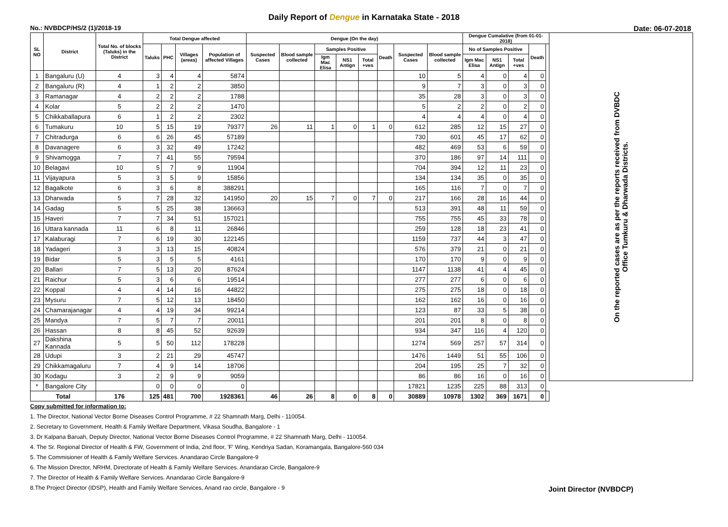Daily Report of Dengue in Karnataka State - 2018
No.: NVBDCP/HS/2 (1)/2018-19 Date: 06-07-2018
| SL NO | District | Total No. of blocks (Taluks) in the District | Total Dengue affected | | | | Dengue (On the day) | | | | | | | | Dengue Cumalative (from 01-01-2018) | | | | | On the reported cases are as per the reports received from DVBDC Office Tumkuru & Dharwada Districts. |
| --- | --- | --- | --- | --- | --- | --- | --- | --- | --- | --- | --- | --- | --- | --- | --- | --- | --- | --- | --- | --- |
| | | | Taluks | PHC | Villages (areas) | Population of affected Villages | Suspected Cases | Blood sample collected | Samples Positive | | | Death | Suspected Cases | Blood sample collected | No of Samples Positive | | | Death | | |
| | | | | | | | | | Igm Mac Elisa | NS1 Antign | Total +ves | | | | Igm Mac Elisa | NS1 Antign | Total +ves | | | |
| 1 | Bangaluru (U) | 4 | 3 | 4 | 4 | 5874 | | | | | | | 10 | 5 | 4 | 0 | 4 | 0 | | |
| 2 | Bangaluru (R) | 4 | 1 | 2 | 2 | 3850 | | | | | | | 9 | 7 | 3 | 0 | 3 | 0 | | |
| 3 | Ramanagar | 4 | 2 | 2 | 2 | 1788 | | | | | | | 35 | 28 | 3 | 0 | 3 | 0 | | |
| 4 | Kolar | 5 | 2 | 2 | 2 | 1470 | | | | | | | 5 | 2 | 2 | 0 | 2 | 0 | | |
| 5 | Chikkaballapura | 6 | 1 | 2 | 2 | 2302 | | | | | | | 4 | 4 | 4 | 0 | 4 | 0 | | |
| 6 | Tumakuru | 10 | 5 | 15 | 19 | 79377 | 26 | 11 | 1 | 0 | 1 | 0 | 612 | 285 | 12 | 15 | 27 | 0 | | |
| 7 | Chitradurga | 6 | 6 | 26 | 45 | 57189 | | | | | | | 730 | 601 | 45 | 17 | 62 | 0 | | |
| 8 | Davanagere | 6 | 3 | 32 | 49 | 17242 | | | | | | | 482 | 469 | 53 | 6 | 59 | 0 | | |
| 9 | Shivamogga | 7 | 7 | 41 | 55 | 79594 | | | | | | | 370 | 186 | 97 | 14 | 111 | 0 | | |
| 10 | Belagavi | 10 | 5 | 7 | 9 | 11904 | | | | | | | 704 | 394 | 12 | 11 | 23 | 0 | | |
| 11 | Vijayapura | 5 | 3 | 5 | 9 | 15856 | | | | | | | 134 | 134 | 35 | 0 | 35 | 0 | | |
| 12 | Bagalkote | 6 | 3 | 6 | 8 | 388291 | | | | | | | 165 | 116 | 7 | 0 | 7 | 0 | | |
| 13 | Dharwada | 5 | 7 | 28 | 32 | 141950 | 20 | 15 | 7 | 0 | 7 | 0 | 217 | 166 | 28 | 16 | 44 | 0 | | |
| 14 | Gadag | 5 | 5 | 25 | 38 | 136663 | | | | | | | 513 | 391 | 48 | 11 | 59 | 0 | | |
| 15 | Haveri | 7 | 7 | 34 | 51 | 157021 | | | | | | | 755 | 755 | 45 | 33 | 78 | 0 | | |
| 16 | Uttara kannada | 11 | 6 | 8 | 11 | 26846 | | | | | | | 259 | 128 | 18 | 23 | 41 | 0 | | |
| 17 | Kalaburagi | 7 | 6 | 19 | 30 | 122145 | | | | | | | 1159 | 737 | 44 | 3 | 47 | 0 | | |
| 18 | Yadageri | 3 | 3 | 13 | 15 | 40824 | | | | | | | 576 | 379 | 21 | 0 | 21 | 0 | | |
| 19 | Bidar | 5 | 3 | 5 | 5 | 4161 | | | | | | | 170 | 170 | 9 | 0 | 9 | 0 | | |
| 20 | Ballari | 7 | 5 | 13 | 20 | 87624 | | | | | | | 1147 | 1138 | 41 | 4 | 45 | 0 | | |
| 21 | Raichur | 5 | 3 | 6 | 6 | 19514 | | | | | | | 277 | 277 | 6 | 0 | 6 | 0 | | |
| 22 | Koppal | 4 | 4 | 14 | 16 | 44822 | | | | | | | 275 | 275 | 18 | 0 | 18 | 0 | | |
| 23 | Mysuru | 7 | 5 | 12 | 13 | 18450 | | | | | | | 162 | 162 | 16 | 0 | 16 | 0 | | |
| 24 | Chamarajanagar | 4 | 4 | 19 | 34 | 99214 | | | | | | | 123 | 87 | 33 | 5 | 38 | 0 | | |
| 25 | Mandya | 7 | 5 | 7 | 7 | 20011 | | | | | | | 201 | 201 | 8 | 0 | 8 | 0 | | |
| 26 | Hassan | 8 | 8 | 45 | 52 | 92639 | | | | | | | 934 | 347 | 116 | 4 | 120 | 0 | | |
| 27 | Dakshina Kannada | 5 | 5 | 50 | 112 | 178228 | | | | | | | 1274 | 569 | 257 | 57 | 314 | 0 | | |
| 28 | Udupi | 3 | 2 | 21 | 29 | 45747 | | | | | | | 1476 | 1449 | 51 | 55 | 106 | 0 | | |
| 29 | Chikkamagaluru | 7 | 4 | 9 | 14 | 18706 | | | | | | | 204 | 195 | 25 | 7 | 32 | 0 | | |
| 30 | Kodagu | 3 | 2 | 9 | 9 | 9059 | | | | | | | 86 | 86 | 16 | 0 | 16 | 0 | | |
| * | Bangalore City | | 0 | 0 | 0 | 0 | | | | | | | 17821 | 1235 | 225 | 88 | 313 | 0 | | |
| Total | | 176 | 125 | 481 | 700 | 1928361 | 46 | 26 | 8 | 0 | 8 | 0 | 30889 | 10978 | 1302 | 369 | 1671 | 0 | | |
Copy submitted for information to:
1. The Director, National Vector Borne Diseases Control Programme, # 22 Shamnath Marg, Delhi - 110054.
2. Secretary to Government, Health & Family Welfare Department, Vikasa Soudha, Bangalore - 1
3. Dr Kalpana Baruah, Deputy Director, National Vector Borne Diseases Control Programme, # 22 Shamnath Marg, Delhi - 110054.
4. The Sr. Regional Director of Health & FW, Government of India, 2nd floor, 'F' Wing, Kendriya Sadan, Koramangala, Bangalore-560 034
5. The Commisioner of Health & Family Welfare Services. Anandarao Circle Bangalore-9
6. The Mission Director, NRHM, Directorate of Health & Family Welfare Services. Anandarao Circle, Bangalore-9
7. The Director of Health & Family Welfare Services. Anandarao Circle Bangalore-9
8.The Project Director (IDSP), Health and Family Welfare Services, Anand rao circle, Bangalore - 9
Joint Director (NVBDCP)